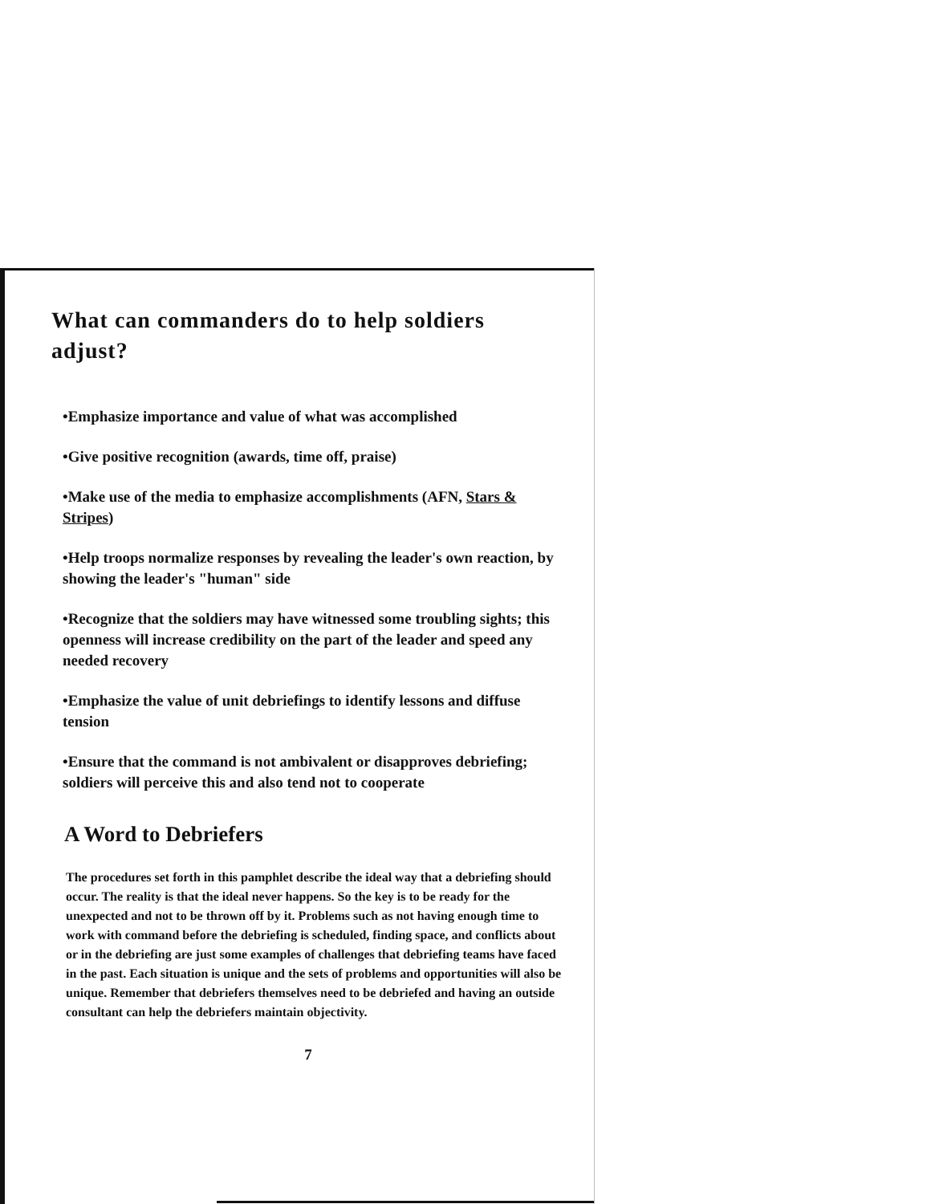What can commanders do to help soldiers adjust?
•Emphasize importance and value of what was accomplished
•Give positive recognition (awards, time off, praise)
•Make use of the media to emphasize accomplishments (AFN, Stars & Stripes)
•Help troops normalize responses by revealing the leader's own reaction, by showing the leader's "human" side
•Recognize that the soldiers may have witnessed some troubling sights; this openness will increase credibility on the part of the leader and speed any needed recovery
•Emphasize the value of unit debriefings to identify lessons and diffuse tension
•Ensure that the command is not ambivalent or disapproves debriefing; soldiers will perceive this and also tend not to cooperate
A Word to Debriefers
The procedures set forth in this pamphlet describe the ideal way that a debriefing should occur. The reality is that the ideal never happens. So the key is to be ready for the unexpected and not to be thrown off by it. Problems such as not having enough time to work with command before the debriefing is scheduled, finding space, and conflicts about or in the debriefing are just some examples of challenges that debriefing teams have faced in the past. Each situation is unique and the sets of problems and opportunities will also be unique. Remember that debriefers themselves need to be debriefed and having an outside consultant can help the debriefers maintain objectivity.
7